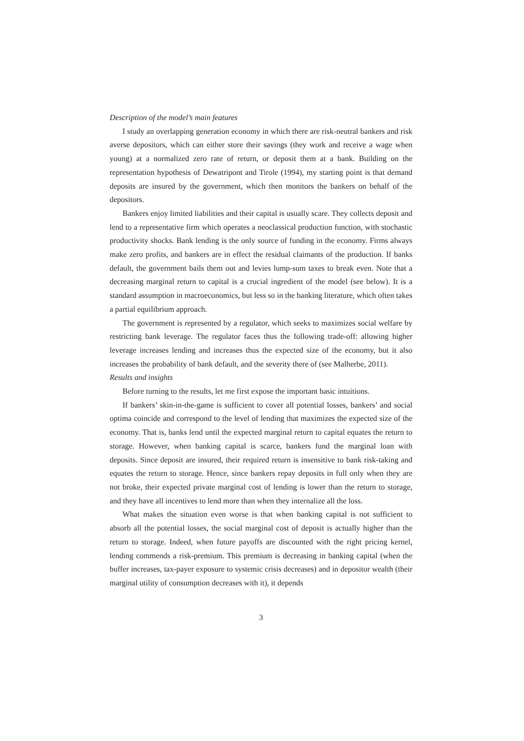Description of the model’s main features
I study an overlapping generation economy in which there are risk-neutral bankers and risk averse depositors, which can either store their savings (they work and receive a wage when young) at a normalized zero rate of return, or deposit them at a bank. Building on the representation hypothesis of Dewatripont and Tirole (1994), my starting point is that demand deposits are insured by the government, which then monitors the bankers on behalf of the depositors.
Bankers enjoy limited liabilities and their capital is usually scare. They collects deposit and lend to a representative firm which operates a neoclassical production function, with stochastic productivity shocks. Bank lending is the only source of funding in the economy. Firms always make zero profits, and bankers are in effect the residual claimants of the production. If banks default, the government bails them out and levies lump-sum taxes to break even. Note that a decreasing marginal return to capital is a crucial ingredient of the model (see below). It is a standard assumption in macroeconomics, but less so in the banking literature, which often takes a partial equilibrium approach.
The government is represented by a regulator, which seeks to maximizes social welfare by restricting bank leverage. The regulator faces thus the following trade-off: allowing higher leverage increases lending and increases thus the expected size of the economy, but it also increases the probability of bank default, and the severity there of (see Malherbe, 2011).
Results and insights
Before turning to the results, let me first expose the important basic intuitions.
If bankers’ skin-in-the-game is sufficient to cover all potential losses, bankers’ and social optima coincide and correspond to the level of lending that maximizes the expected size of the economy. That is, banks lend until the expected marginal return to capital equates the return to storage. However, when banking capital is scarce, bankers fund the marginal loan with deposits. Since deposit are insured, their required return is insensitive to bank risk-taking and equates the return to storage. Hence, since bankers repay deposits in full only when they are not broke, their expected private marginal cost of lending is lower than the return to storage, and they have all incentives to lend more than when they internalize all the loss.
What makes the situation even worse is that when banking capital is not sufficient to absorb all the potential losses, the social marginal cost of deposit is actually higher than the return to storage. Indeed, when future payoffs are discounted with the right pricing kernel, lending commends a risk-premium. This premium is decreasing in banking capital (when the buffer increases, tax-payer exposure to systemic crisis decreases) and in depositor wealth (their marginal utility of consumption decreases with it), it depends
3